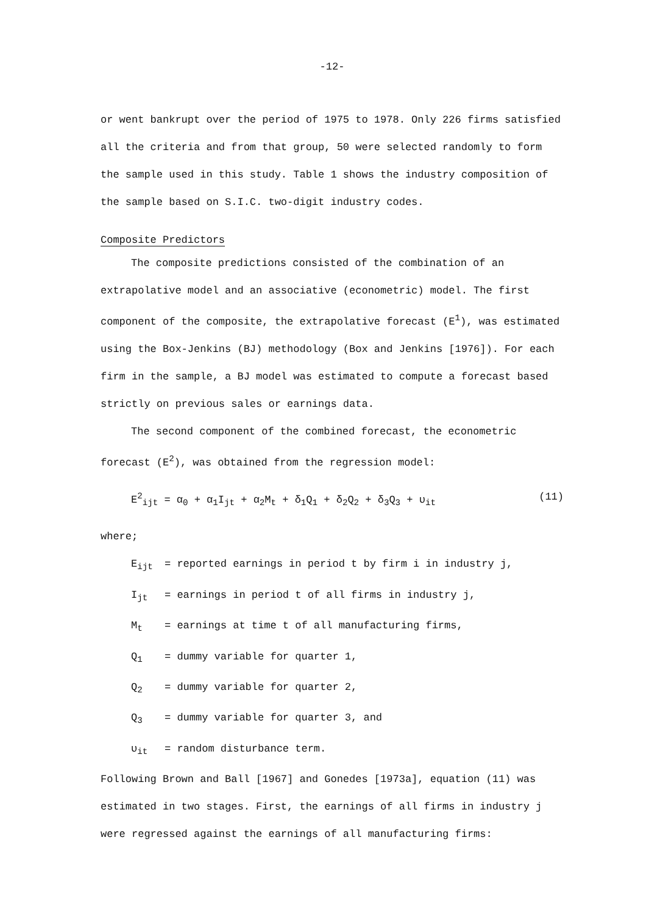-12-
or went bankrupt over the period of 1975 to 1978. Only 226 firms satisfied all the criteria and from that group, 50 were selected randomly to form the sample used in this study. Table 1 shows the industry composition of the sample based on S.I.C. two-digit industry codes.
Composite Predictors
The composite predictions consisted of the combination of an extrapolative model and an associative (econometric) model. The first component of the composite, the extrapolative forecast (E<sup>1</sup>), was estimated using the Box-Jenkins (BJ) methodology (Box and Jenkins [1976]). For each firm in the sample, a BJ model was estimated to compute a forecast based strictly on previous sales or earnings data.
The second component of the combined forecast, the econometric forecast (E<sup>2</sup>), was obtained from the regression model:
E<sup>2</sup><sub>ijt</sub> = α<sub>0</sub> + α<sub>1</sub>I<sub>jt</sub> + α<sub>2</sub>M<sub>t</sub> + δ<sub>1</sub>Q<sub>1</sub> + δ<sub>2</sub>Q<sub>2</sub> + δ<sub>3</sub>Q<sub>3</sub> + υ<sub>it</sub> (11)
where;
E<sub>ijt</sub> = reported earnings in period t by firm i in industry j,
I<sub>jt</sub> = earnings in period t of all firms in industry j,
M<sub>t</sub> = earnings at time t of all manufacturing firms,
Q<sub>1</sub> = dummy variable for quarter 1,
Q<sub>2</sub> = dummy variable for quarter 2,
Q<sub>3</sub> = dummy variable for quarter 3, and
υ<sub>it</sub> = random disturbance term.
Following Brown and Ball [1967] and Gonedes [1973a], equation (11) was estimated in two stages. First, the earnings of all firms in industry j were regressed against the earnings of all manufacturing firms: